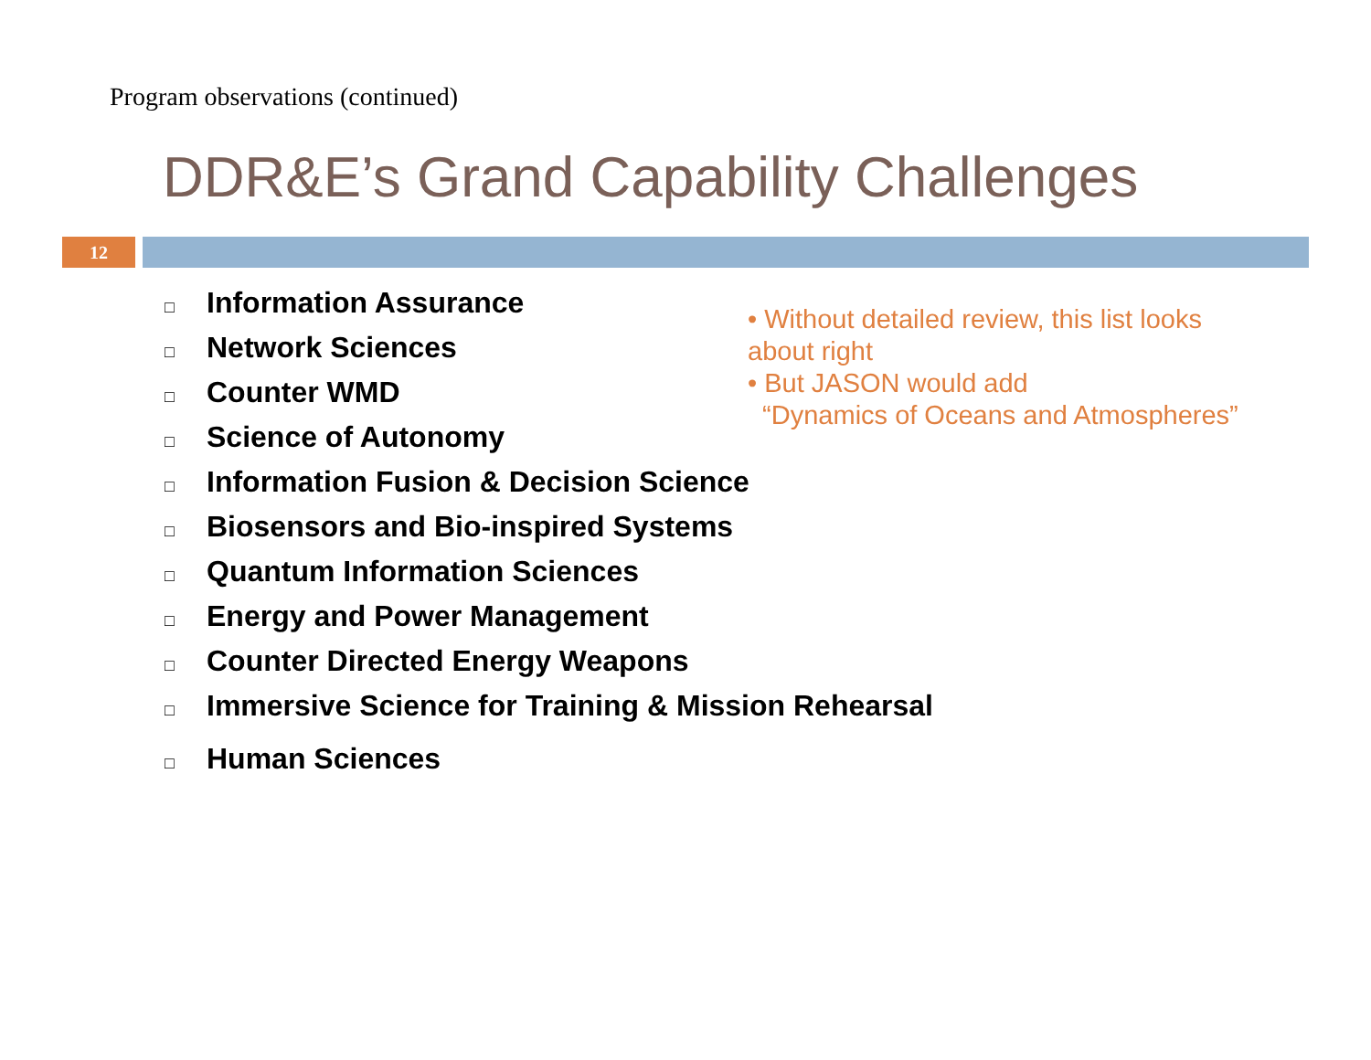Program observations (continued)
DDR&E’s Grand Capability Challenges
12
□ Information Assurance
□ Network Sciences
□ Counter WMD
□ Science of Autonomy
□ Information Fusion & Decision Science
□ Biosensors and Bio-inspired Systems
□ Quantum Information Sciences
□ Energy and Power Management
□ Counter Directed Energy Weapons
□ Immersive Science for Training & Mission Rehearsal
□ Human Sciences
• Without detailed review, this list looks about right
• But JASON would add
“Dynamics of Oceans and Atmospheres”